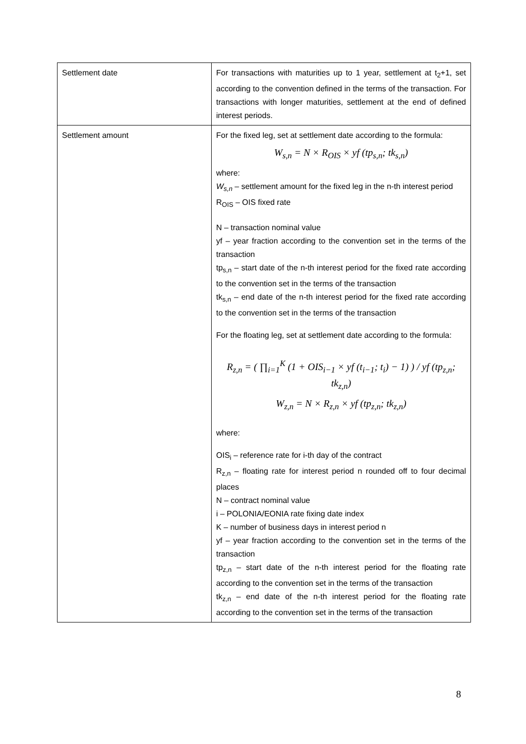| Settlement date | For transactions with maturities up to 1 year, settlement at t<sub>2</sub>+1, set according to the convention defined in the terms of the transaction. For transactions with longer maturities, settlement at the end of defined interest periods. |
| Settlement amount | For the fixed leg, set at settlement date according to the formula: W<sub>s,n</sub> = N × R<sub>OIS</sub> × yf (tp<sub>s,n</sub>; tk<sub>s,n</sub>) where: W<sub>s,n</sub> – settlement amount for the fixed leg in the n-th interest period R<sub>OIS</sub> – OIS fixed rate N – transaction nominal value yf – year fraction according to the convention set in the terms of the transaction tp<sub>s,n</sub> – start date of the n-th interest period for the fixed rate according to the convention set in the terms of the transaction tk<sub>s,n</sub> – end date of the n-th interest period for the fixed rate according to the convention set in the terms of the transaction For the floating leg, set at settlement date according to the formula: R<sub>z,n</sub> = ( ∏<sub>i=1</sub><sup>K</sup> (1 + OIS<sub>i−1</sub> × yf (t<sub>i−1</sub>; t<sub>i</sub>) − 1) ) / yf (tp<sub>z,n</sub>; tk<sub>z,n</sub>) W<sub>z,n</sub> = N × R<sub>z,n</sub> × yf (tp<sub>z,n</sub>; tk<sub>z,n</sub>) where: OIS<sub>i</sub> – reference rate for i-th day of the contract R<sub>z,n</sub> – floating rate for interest period n rounded off to four decimal places N – contract nominal value i – POLONIA/EONIA rate fixing date index K – number of business days in interest period n yf – year fraction according to the convention set in the terms of the transaction tp<sub>z,n</sub> – start date of the n-th interest period for the floating rate according to the convention set in the terms of the transaction tk<sub>z,n</sub> – end date of the n-th interest period for the floating rate according to the convention set in the terms of the transaction |
8